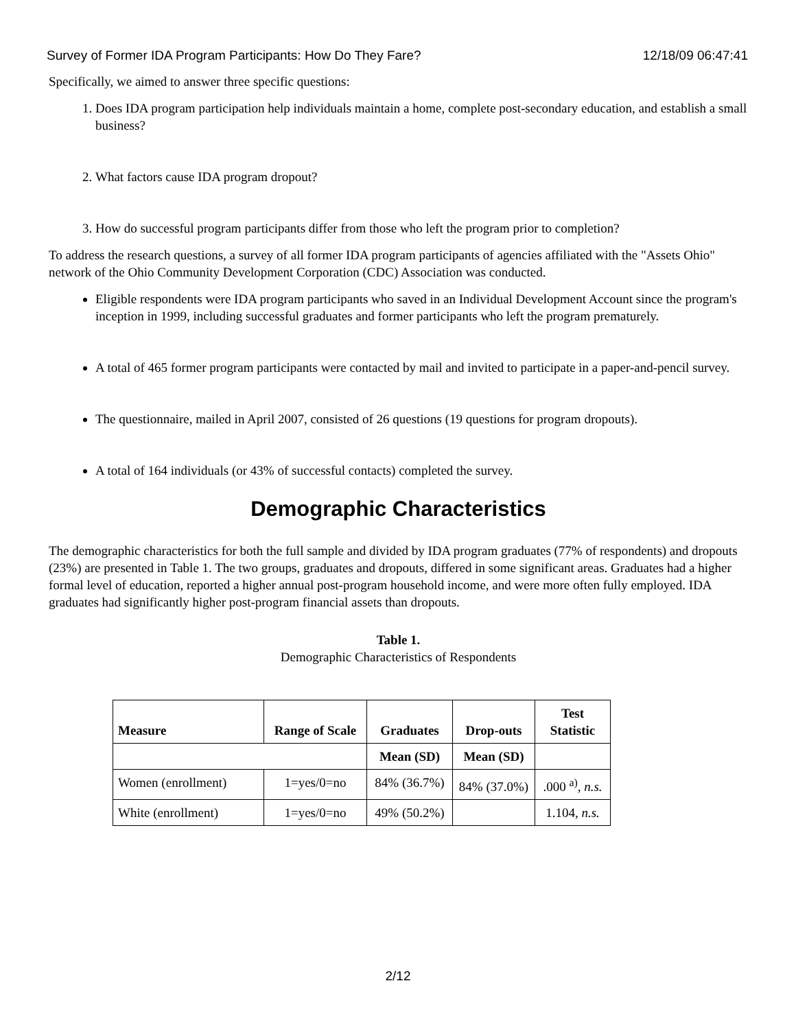Survey of Former IDA Program Participants: How Do They Fare? 12/18/09 06:47:41
Specifically, we aimed to answer three specific questions:
1. Does IDA program participation help individuals maintain a home, complete post-secondary education, and establish a small business?
2. What factors cause IDA program dropout?
3. How do successful program participants differ from those who left the program prior to completion?
To address the research questions, a survey of all former IDA program participants of agencies affiliated with the "Assets Ohio" network of the Ohio Community Development Corporation (CDC) Association was conducted.
Eligible respondents were IDA program participants who saved in an Individual Development Account since the program's inception in 1999, including successful graduates and former participants who left the program prematurely.
A total of 465 former program participants were contacted by mail and invited to participate in a paper-and-pencil survey.
The questionnaire, mailed in April 2007, consisted of 26 questions (19 questions for program dropouts).
A total of 164 individuals (or 43% of successful contacts) completed the survey.
Demographic Characteristics
The demographic characteristics for both the full sample and divided by IDA program graduates (77% of respondents) and dropouts (23%) are presented in Table 1. The two groups, graduates and dropouts, differed in some significant areas. Graduates had a higher formal level of education, reported a higher annual post-program household income, and were more often fully employed. IDA graduates had significantly higher post-program financial assets than dropouts.
Table 1.
Demographic Characteristics of Respondents
| Measure | Range of Scale | Graduates | Drop-outs | Test Statistic |
| --- | --- | --- | --- | --- |
| | | Mean (SD) | Mean (SD) | |
| Women (enrollment) | 1=yes/0=no | 84% (36.7%) | 84% (37.0%) | .000 <sup>a)</sup>, n.s. |
| White (enrollment) | 1=yes/0=no | 49% (50.2%) | | 1.104, n.s. |
2/12